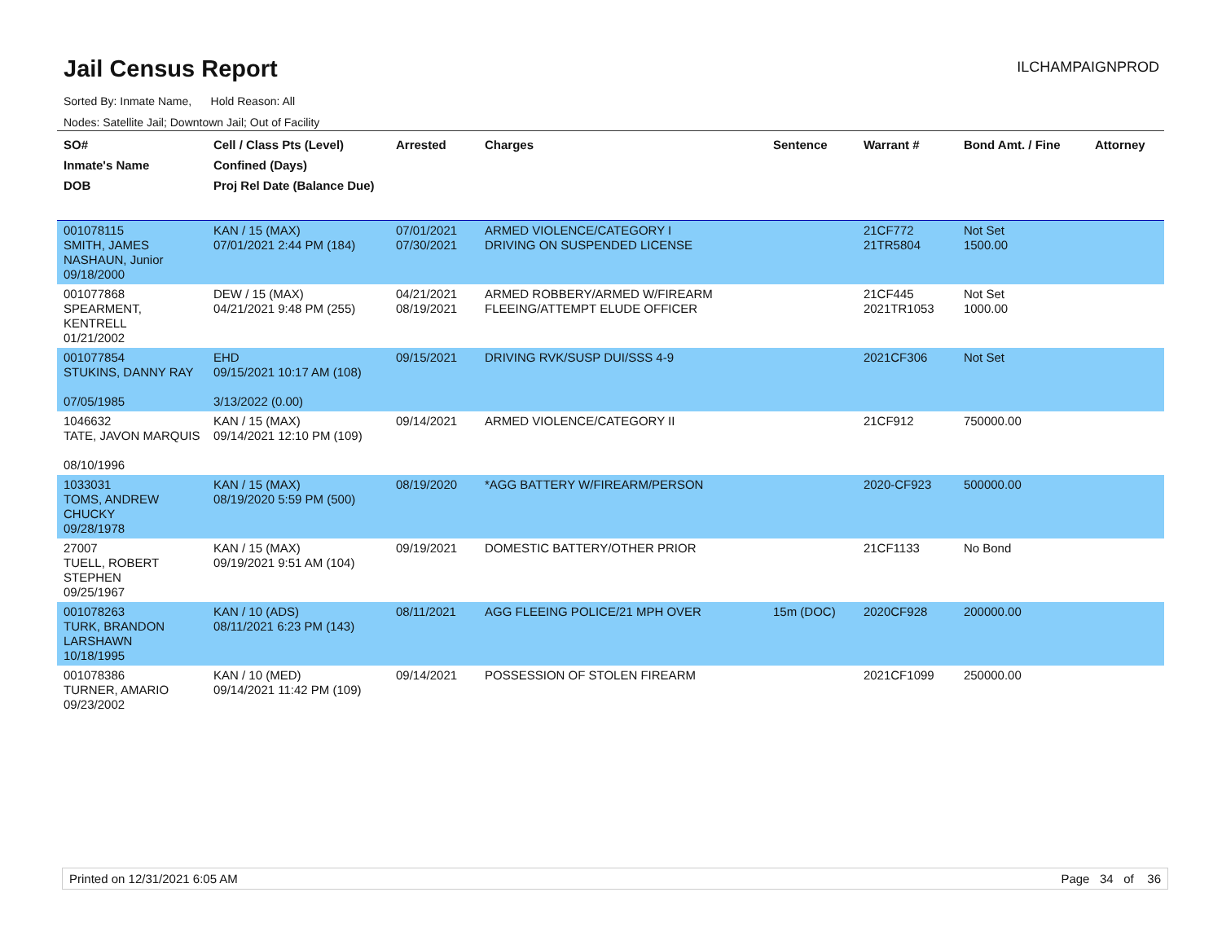Jail Census Report
ILCHAMPAIGNPROD
Sorted By: Inmate Name, Hold Reason: All
Nodes: Satellite Jail; Downtown Jail; Out of Facility
| SO# Inmate's Name DOB | Cell / Class Pts (Level) Confined (Days) Proj Rel Date (Balance Due) | Arrested | Charges | Sentence | Warrant # | Bond Amt. / Fine | Attorney |
| --- | --- | --- | --- | --- | --- | --- | --- |
| 001078115 SMITH, JAMES NASHAUN, Junior 09/18/2000 | KAN / 15 (MAX) 07/01/2021 2:44 PM (184) | 07/01/2021 07/30/2021 | ARMED VIOLENCE/CATEGORY I DRIVING ON SUSPENDED LICENSE | | 21CF772 21TR5804 | Not Set 1500.00 | |
| 001077868 SPEARMENT, KENTRELL 01/21/2002 | DEW / 15 (MAX) 04/21/2021 9:48 PM (255) | 04/21/2021 08/19/2021 | ARMED ROBBERY/ARMED W/FIREARM FLEEING/ATTEMPT ELUDE OFFICER | | 21CF445 2021TR1053 | Not Set 1000.00 | |
| 001077854 STUKINS, DANNY RAY 07/05/1985 | EHD 09/15/2021 10:17 AM (108) 3/13/2022 (0.00) | 09/15/2021 | DRIVING RVK/SUSP DUI/SSS 4-9 | | 2021CF306 | Not Set | |
| 1046632 TATE, JAVON MARQUIS 08/10/1996 | KAN / 15 (MAX) 09/14/2021 12:10 PM (109) | 09/14/2021 | ARMED VIOLENCE/CATEGORY II | | 21CF912 | 750000.00 | |
| 1033031 TOMS, ANDREW CHUCKY 09/28/1978 | KAN / 15 (MAX) 08/19/2020 5:59 PM (500) | 08/19/2020 | *AGG BATTERY W/FIREARM/PERSON | | 2020-CF923 | 500000.00 | |
| 27007 TUELL, ROBERT STEPHEN 09/25/1967 | KAN / 15 (MAX) 09/19/2021 9:51 AM (104) | 09/19/2021 | DOMESTIC BATTERY/OTHER PRIOR | | 21CF1133 | No Bond | |
| 001078263 TURK, BRANDON LARSHAWN 10/18/1995 | KAN / 10 (ADS) 08/11/2021 6:23 PM (143) | 08/11/2021 | AGG FLEEING POLICE/21 MPH OVER | 15m (DOC) | 2020CF928 | 200000.00 | |
| 001078386 TURNER, AMARIO 09/23/2002 | KAN / 10 (MED) 09/14/2021 11:42 PM (109) | 09/14/2021 | POSSESSION OF STOLEN FIREARM | | 2021CF1099 | 250000.00 | |
Printed on 12/31/2021 6:05 AM Page 34 of 36